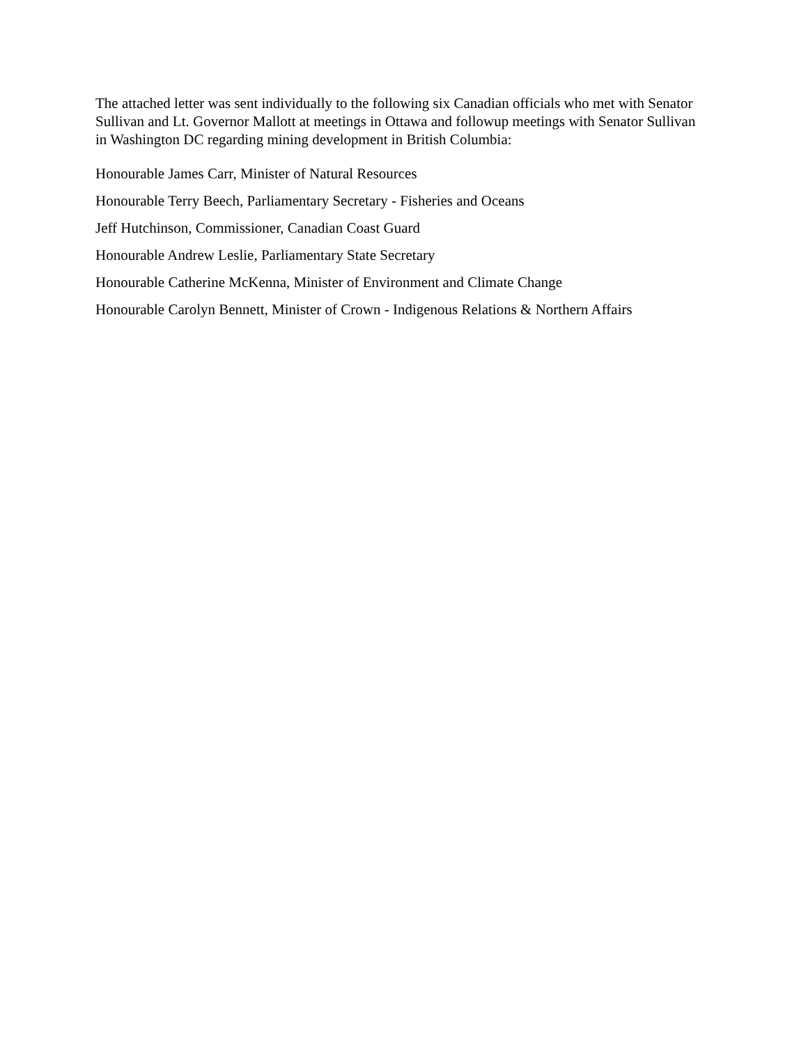The attached letter was sent individually to the following six Canadian officials who met with Senator Sullivan and Lt. Governor Mallott at meetings in Ottawa and followup meetings with Senator Sullivan in Washington DC regarding mining development in British Columbia:
Honourable James Carr, Minister of Natural Resources
Honourable Terry Beech, Parliamentary Secretary - Fisheries and Oceans
Jeff Hutchinson, Commissioner, Canadian Coast Guard
Honourable Andrew Leslie, Parliamentary State Secretary
Honourable Catherine McKenna, Minister of Environment and Climate Change
Honourable Carolyn Bennett, Minister of Crown - Indigenous Relations & Northern Affairs